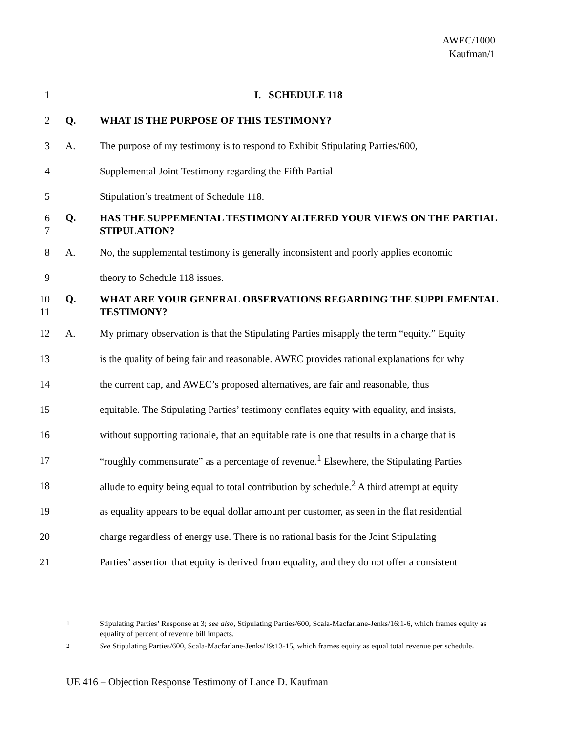AWEC/1000
Kaufman/1
1 I. SCHEDULE 118
2 Q. WHAT IS THE PURPOSE OF THIS TESTIMONY?
3 A. The purpose of my testimony is to respond to Exhibit Stipulating Parties/600,
4 Supplemental Joint Testimony regarding the Fifth Partial
5 Stipulation’s treatment of Schedule 118.
6
7 Q. HAS THE SUPPEMENTAL TESTIMONY ALTERED YOUR VIEWS ON THE PARTIAL STIPULATION?
8 A. No, the supplemental testimony is generally inconsistent and poorly applies economic
9 theory to Schedule 118 issues.
10
11 Q. WHAT ARE YOUR GENERAL OBSERVATIONS REGARDING THE SUPPLEMENTAL TESTIMONY?
12 A. My primary observation is that the Stipulating Parties misapply the term “equity.” Equity
13 is the quality of being fair and reasonable. AWEC provides rational explanations for why
14 the current cap, and AWEC’s proposed alternatives, are fair and reasonable, thus
15 equitable. The Stipulating Parties’ testimony conflates equity with equality, and insists,
16 without supporting rationale, that an equitable rate is one that results in a charge that is
17 “roughly commensurate” as a percentage of revenue.<sup>1</sup> Elsewhere, the Stipulating Parties
18 allude to equity being equal to total contribution by schedule.<sup>2</sup> A third attempt at equity
19 as equality appears to be equal dollar amount per customer, as seen in the flat residential
20 charge regardless of energy use. There is no rational basis for the Joint Stipulating
21 Parties’ assertion that equity is derived from equality, and they do not offer a consistent
<sup>1</sup> Stipulating Parties’ Response at 3; see also, Stipulating Parties/600, Scala-Macfarlane-Jenks/16:1-6, which frames equity as equality of percent of revenue bill impacts.
<sup>2</sup> See Stipulating Parties/600, Scala-Macfarlane-Jenks/19:13-15, which frames equity as equal total revenue per schedule.
UE 416 – Objection Response Testimony of Lance D. Kaufman